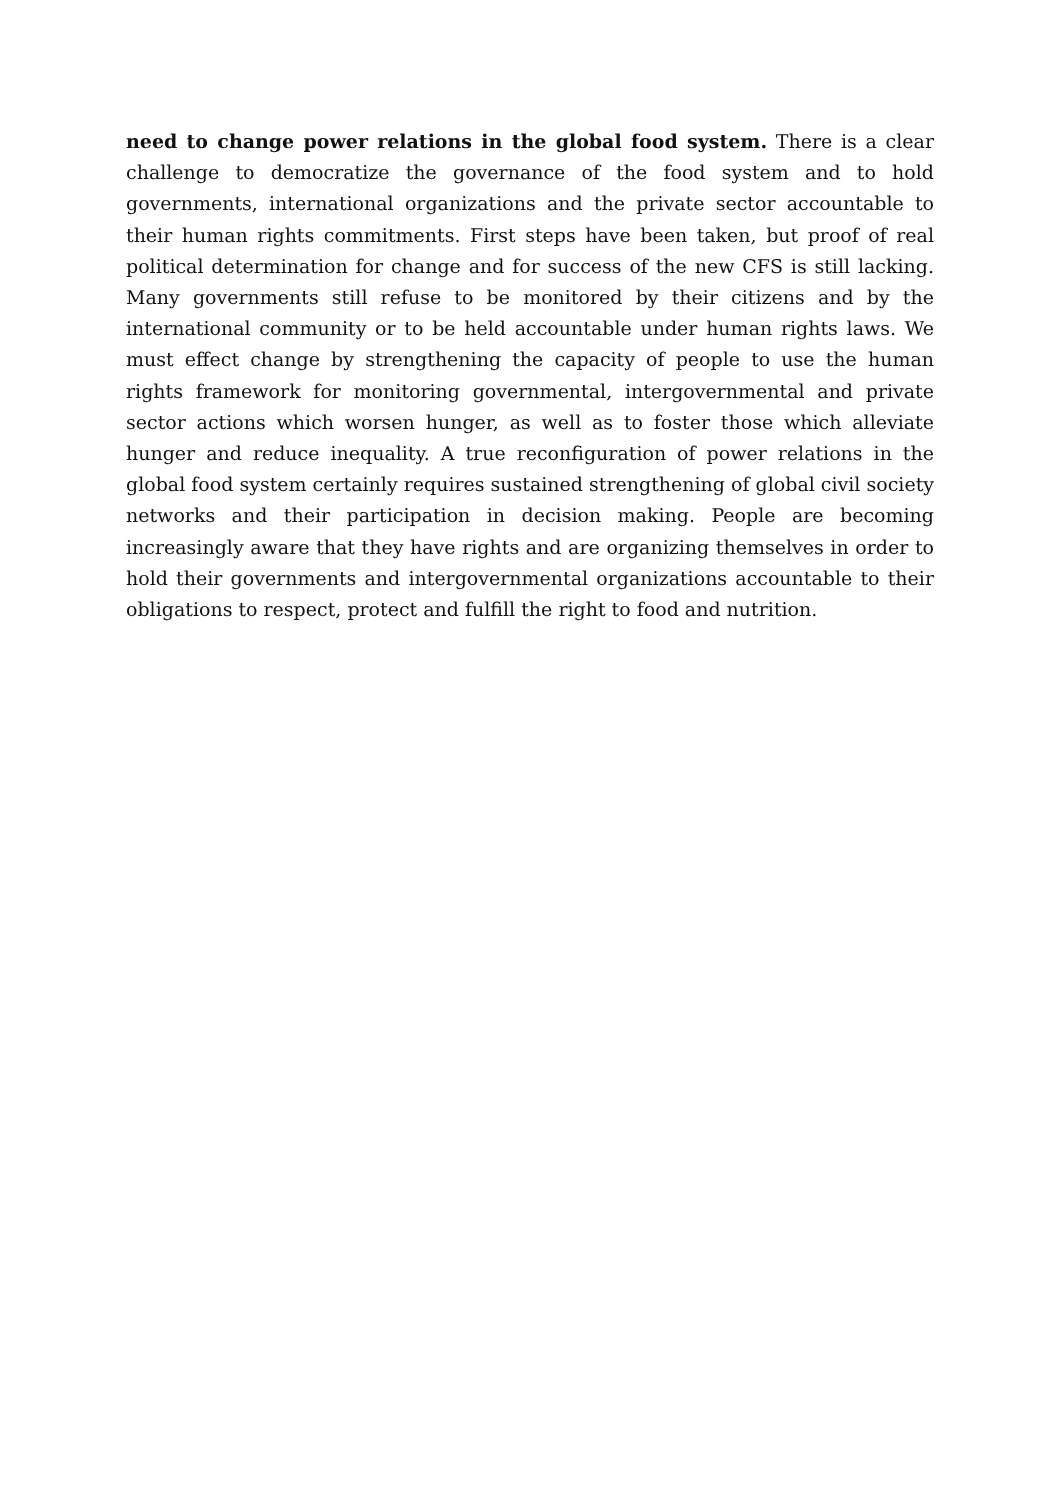need to change power relations in the global food system. There is a clear challenge to democratize the governance of the food system and to hold governments, international organizations and the private sector accountable to their human rights commitments. First steps have been taken, but proof of real political determination for change and for success of the new CFS is still lacking. Many governments still refuse to be monitored by their citizens and by the international community or to be held accountable under human rights laws. We must effect change by strengthening the capacity of people to use the human rights framework for monitoring governmental, intergovernmental and private sector actions which worsen hunger, as well as to foster those which alleviate hunger and reduce inequality. A true reconfiguration of power relations in the global food system certainly requires sustained strengthening of global civil society networks and their participation in decision making. People are becoming increasingly aware that they have rights and are organizing themselves in order to hold their governments and intergovernmental organizations accountable to their obligations to respect, protect and fulfill the right to food and nutrition.